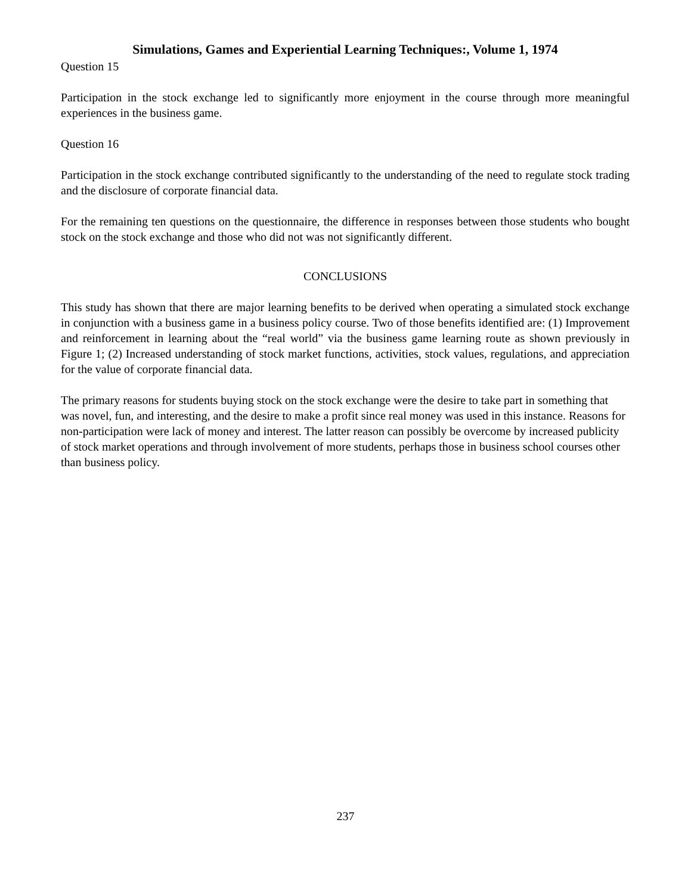Simulations, Games and Experiential Learning Techniques:, Volume 1, 1974
Question 15
Participation in the stock exchange led to significantly more enjoyment in the course through more meaningful experiences in the business game.
Question 16
Participation in the stock exchange contributed significantly to the understanding of the need to regulate stock trading and the disclosure of corporate financial data.
For the remaining ten questions on the questionnaire, the difference in responses between those students who bought stock on the stock exchange and those who did not was not significantly different.
CONCLUSIONS
This study has shown that there are major learning benefits to be derived when operating a simulated stock exchange in conjunction with a business game in a business policy course. Two of those benefits identified are: (1) Improvement and reinforcement in learning about the “real world” via the business game learning route as shown previously in Figure 1; (2) Increased understanding of stock market functions, activities, stock values, regulations, and appreciation for the value of corporate financial data.
The primary reasons for students buying stock on the stock exchange were the desire to take part in something that was novel, fun, and interesting, and the desire to make a profit since real money was used in this instance. Reasons for non-participation were lack of money and interest. The latter reason can possibly be overcome by increased publicity of stock market operations and through involvement of more students, perhaps those in business school courses other than business policy.
237